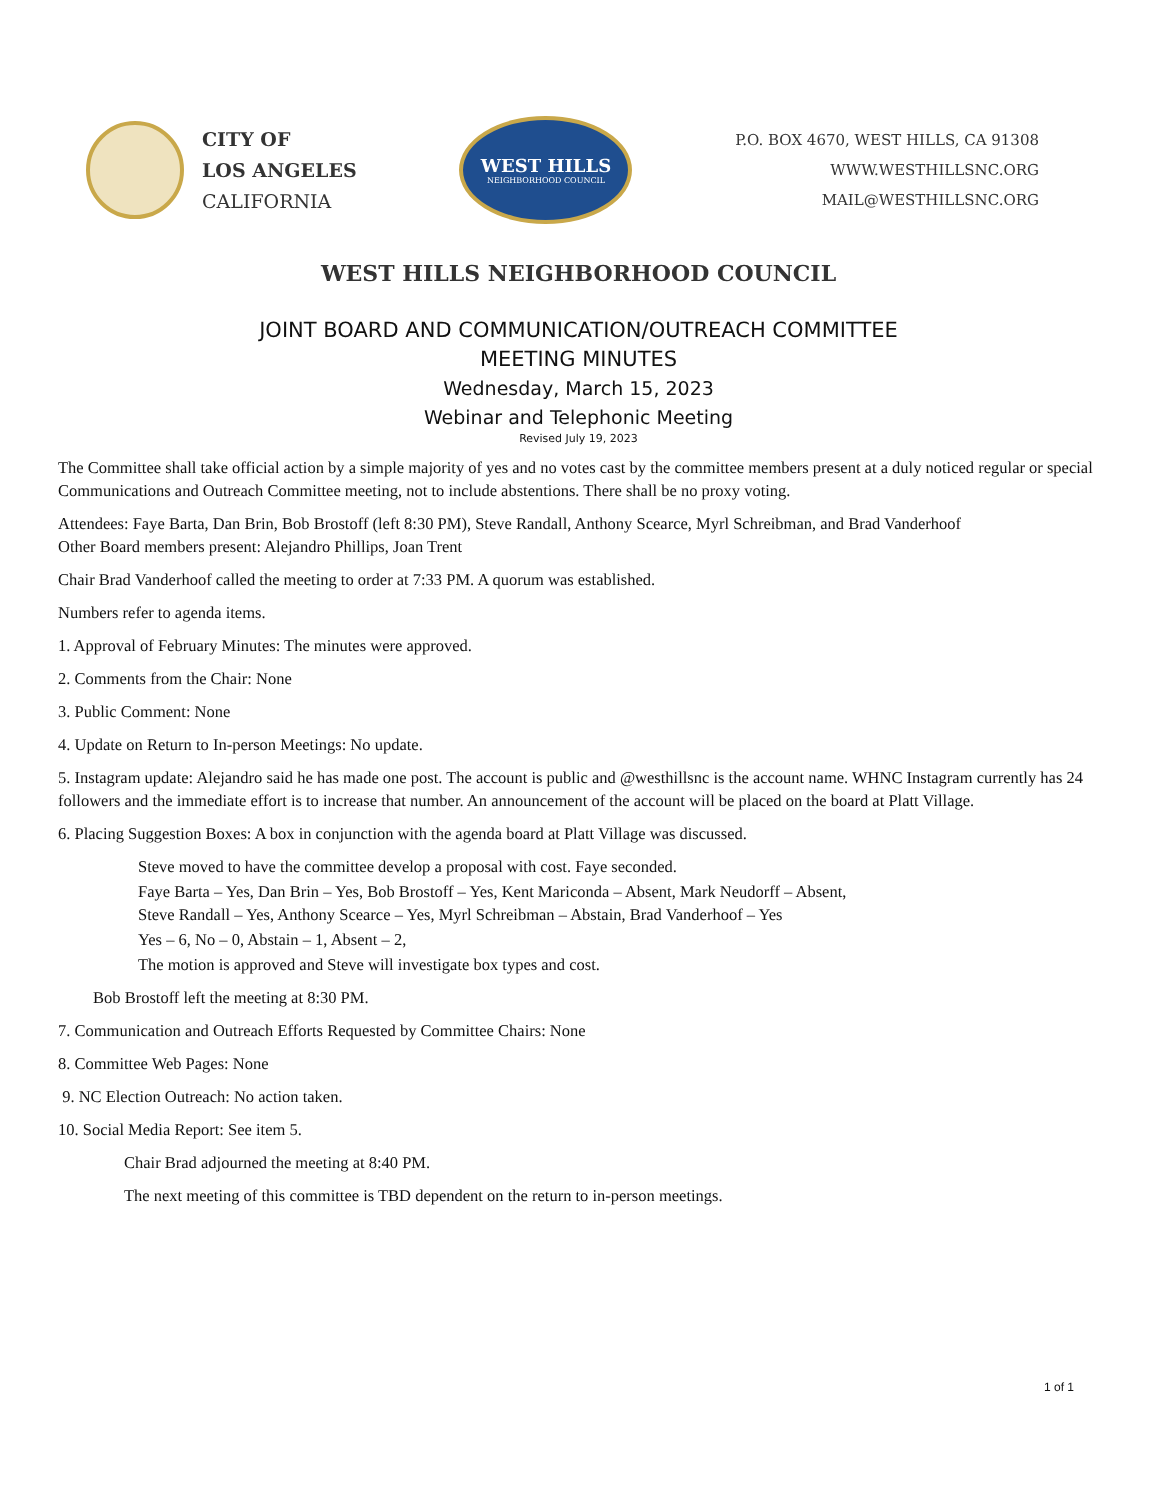CITY OF
LOS ANGELES
CALIFORNIA
WEST HILLS
NEIGHBORHOOD COUNCIL
P.O. BOX 4670, WEST HILLS, CA 91308
WWW.WESTHILLSNC.ORG
MAIL@WESTHILLSNC.ORG
WEST HILLS NEIGHBORHOOD COUNCIL
JOINT BOARD AND COMMUNICATION/OUTREACH COMMITTEE
MEETING MINUTES
Wednesday, March 15, 2023
Webinar and Telephonic Meeting
Revised July 19, 2023
The Committee shall take official action by a simple majority of yes and no votes cast by the committee members present at a duly noticed regular or special Communications and Outreach Committee meeting, not to include abstentions. There shall be no proxy voting.
Attendees: Faye Barta, Dan Brin, Bob Brostoff (left 8:30 PM), Steve Randall, Anthony Scearce, Myrl Schreibman, and Brad Vanderhoof
Other Board members present: Alejandro Phillips, Joan Trent
Chair Brad Vanderhoof called the meeting to order at 7:33 PM. A quorum was established.
Numbers refer to agenda items.
1. Approval of February Minutes: The minutes were approved.
2. Comments from the Chair: None
3. Public Comment: None
4. Update on Return to In-person Meetings: No update.
5. Instagram update: Alejandro said he has made one post. The account is public and @westhillsnc is the account name. WHNC Instagram currently has 24 followers and the immediate effort is to increase that number. An announcement of the account will be placed on the board at Platt Village.
6. Placing Suggestion Boxes: A box in conjunction with the agenda board at Platt Village was discussed.
Steve moved to have the committee develop a proposal with cost. Faye seconded.
Faye Barta – Yes, Dan Brin – Yes, Bob Brostoff – Yes, Kent Mariconda – Absent, Mark Neudorff – Absent,
Steve Randall – Yes, Anthony Scearce – Yes, Myrl Schreibman – Abstain, Brad Vanderhoof – Yes
Yes – 6, No – 0, Abstain – 1, Absent – 2,
The motion is approved and Steve will investigate box types and cost.
Bob Brostoff left the meeting at 8:30 PM.
7. Communication and Outreach Efforts Requested by Committee Chairs: None
8. Committee Web Pages: None
9. NC Election Outreach: No action taken.
10. Social Media Report: See item 5.
Chair Brad adjourned the meeting at 8:40 PM.
The next meeting of this committee is TBD dependent on the return to in-person meetings.
1 of 1